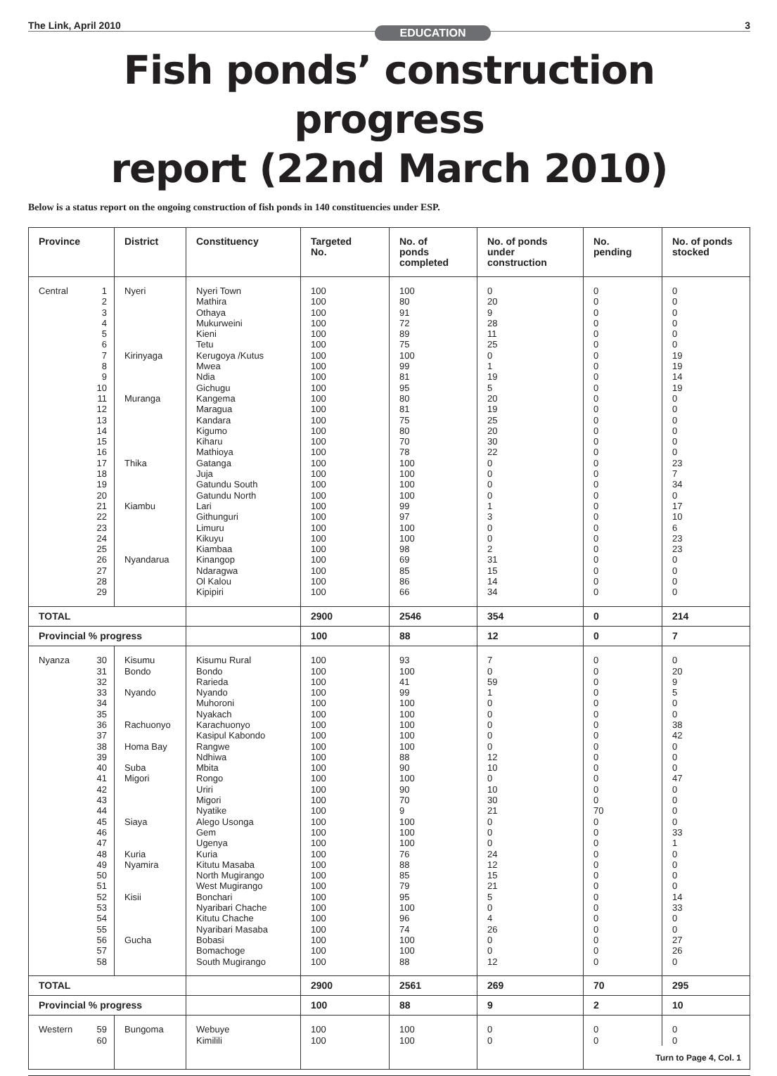The Link, April 2010 EDUCATION 3
Fish ponds’ construction progress
report (22nd March 2010)
Below is a status report on the ongoing construction of fish ponds in 140 constituencies under ESP.
| Province | | District | Constituency | Targeted No. | No. of ponds completed | No. of ponds under construction | No. pending | No. of ponds stocked |
| --- | --- | --- | --- | --- | --- | --- | --- | --- |
| Central | 1 | Nyeri | Nyeri Town | 100 | 100 | 0 | 0 | 0 |
| | 2 | | Mathira | 100 | 80 | 20 | 0 | 0 |
| | 3 | | Othaya | 100 | 91 | 9 | 0 | 0 |
| | 4 | | Mukurweini | 100 | 72 | 28 | 0 | 0 |
| | 5 | | Kieni | 100 | 89 | 11 | 0 | 0 |
| | 6 | | Tetu | 100 | 75 | 25 | 0 | 0 |
| | 7 | Kirinyaga | Kerugoya /Kutus | 100 | 100 | 0 | 0 | 19 |
| | 8 | | Mwea | 100 | 99 | 1 | 0 | 19 |
| | 9 | | Ndia | 100 | 81 | 19 | 0 | 14 |
| | 10 | | Gichugu | 100 | 95 | 5 | 0 | 19 |
| | 11 | Muranga | Kangema | 100 | 80 | 20 | 0 | 0 |
| | 12 | | Maragua | 100 | 81 | 19 | 0 | 0 |
| | 13 | | Kandara | 100 | 75 | 25 | 0 | 0 |
| | 14 | | Kigumo | 100 | 80 | 20 | 0 | 0 |
| | 15 | | Kiharu | 100 | 70 | 30 | 0 | 0 |
| | 16 | | Mathioya | 100 | 78 | 22 | 0 | 0 |
| | 17 | Thika | Gatanga | 100 | 100 | 0 | 0 | 23 |
| | 18 | | Juja | 100 | 100 | 0 | 0 | 7 |
| | 19 | | Gatundu South | 100 | 100 | 0 | 0 | 34 |
| | 20 | | Gatundu North | 100 | 100 | 0 | 0 | 0 |
| | 21 | Kiambu | Lari | 100 | 99 | 1 | 0 | 17 |
| | 22 | | Githunguri | 100 | 97 | 3 | 0 | 10 |
| | 23 | | Limuru | 100 | 100 | 0 | 0 | 6 |
| | 24 | | Kikuyu | 100 | 100 | 0 | 0 | 23 |
| | 25 | | Kiambaa | 100 | 98 | 2 | 0 | 23 |
| | 26 | Nyandarua | Kinangop | 100 | 69 | 31 | 0 | 0 |
| | 27 | | Ndaragwa | 100 | 85 | 15 | 0 | 0 |
| | 28 | | Ol Kalou | 100 | 86 | 14 | 0 | 0 |
| | 29 | | Kipipiri | 100 | 66 | 34 | 0 | 0 |
| TOTAL | | | | 2900 | 2546 | 354 | 0 | 214 |
| Provincial % progress | | | | 100 | 88 | 12 | 0 | 7 |
| Nyanza | 30 | Kisumu | Kisumu Rural | 100 | 93 | 7 | 0 | 0 |
| | 31 | Bondo | Bondo | 100 | 100 | 0 | 0 | 20 |
| | 32 | | Rarieda | 100 | 41 | 59 | 0 | 9 |
| | 33 | Nyando | Nyando | 100 | 99 | 1 | 0 | 5 |
| | 34 | | Muhoroni | 100 | 100 | 0 | 0 | 0 |
| | 35 | | Nyakach | 100 | 100 | 0 | 0 | 0 |
| | 36 | Rachuonyo | Karachuonyo | 100 | 100 | 0 | 0 | 38 |
| | 37 | | Kasipul Kabondo | 100 | 100 | 0 | 0 | 42 |
| | 38 | Homa Bay | Rangwe | 100 | 100 | 0 | 0 | 0 |
| | 39 | | Ndhiwa | 100 | 88 | 12 | 0 | 0 |
| | 40 | Suba | Mbita | 100 | 90 | 10 | 0 | 0 |
| | 41 | Migori | Rongo | 100 | 100 | 0 | 0 | 47 |
| | 42 | | Uriri | 100 | 90 | 10 | 0 | 0 |
| | 43 | | Migori | 100 | 70 | 30 | 0 | 0 |
| | 44 | | Nyatike | 100 | 9 | 21 | 70 | 0 |
| | 45 | Siaya | Alego Usonga | 100 | 100 | 0 | 0 | 0 |
| | 46 | | Gem | 100 | 100 | 0 | 0 | 33 |
| | 47 | | Ugenya | 100 | 100 | 0 | 0 | 1 |
| | 48 | Kuria | Kuria | 100 | 76 | 24 | 0 | 0 |
| | 49 | Nyamira | Kitutu Masaba | 100 | 88 | 12 | 0 | 0 |
| | 50 | | North Mugirango | 100 | 85 | 15 | 0 | 0 |
| | 51 | | West Mugirango | 100 | 79 | 21 | 0 | 0 |
| | 52 | Kisii | Bonchari | 100 | 95 | 5 | 0 | 14 |
| | 53 | | Nyaribari Chache | 100 | 100 | 0 | 0 | 33 |
| | 54 | | Kitutu Chache | 100 | 96 | 4 | 0 | 0 |
| | 55 | | Nyaribari Masaba | 100 | 74 | 26 | 0 | 0 |
| | 56 | Gucha | Bobasi | 100 | 100 | 0 | 0 | 27 |
| | 57 | | Bomachoge | 100 | 100 | 0 | 0 | 26 |
| | 58 | | South Mugirango | 100 | 88 | 12 | 0 | 0 |
| TOTAL | | | | 2900 | 2561 | 269 | 70 | 295 |
| Provincial % progress | | | | 100 | 88 | 9 | 2 | 10 |
| Western | 59 | Bungoma | Webuye | 100 | 100 | 0 | 0 | 0 |
| | 60 | | Kimilili | 100 | 100 | 0 | 0 | 0 |
| | | | | | | | Turn to Page 4, Col. 1 | |